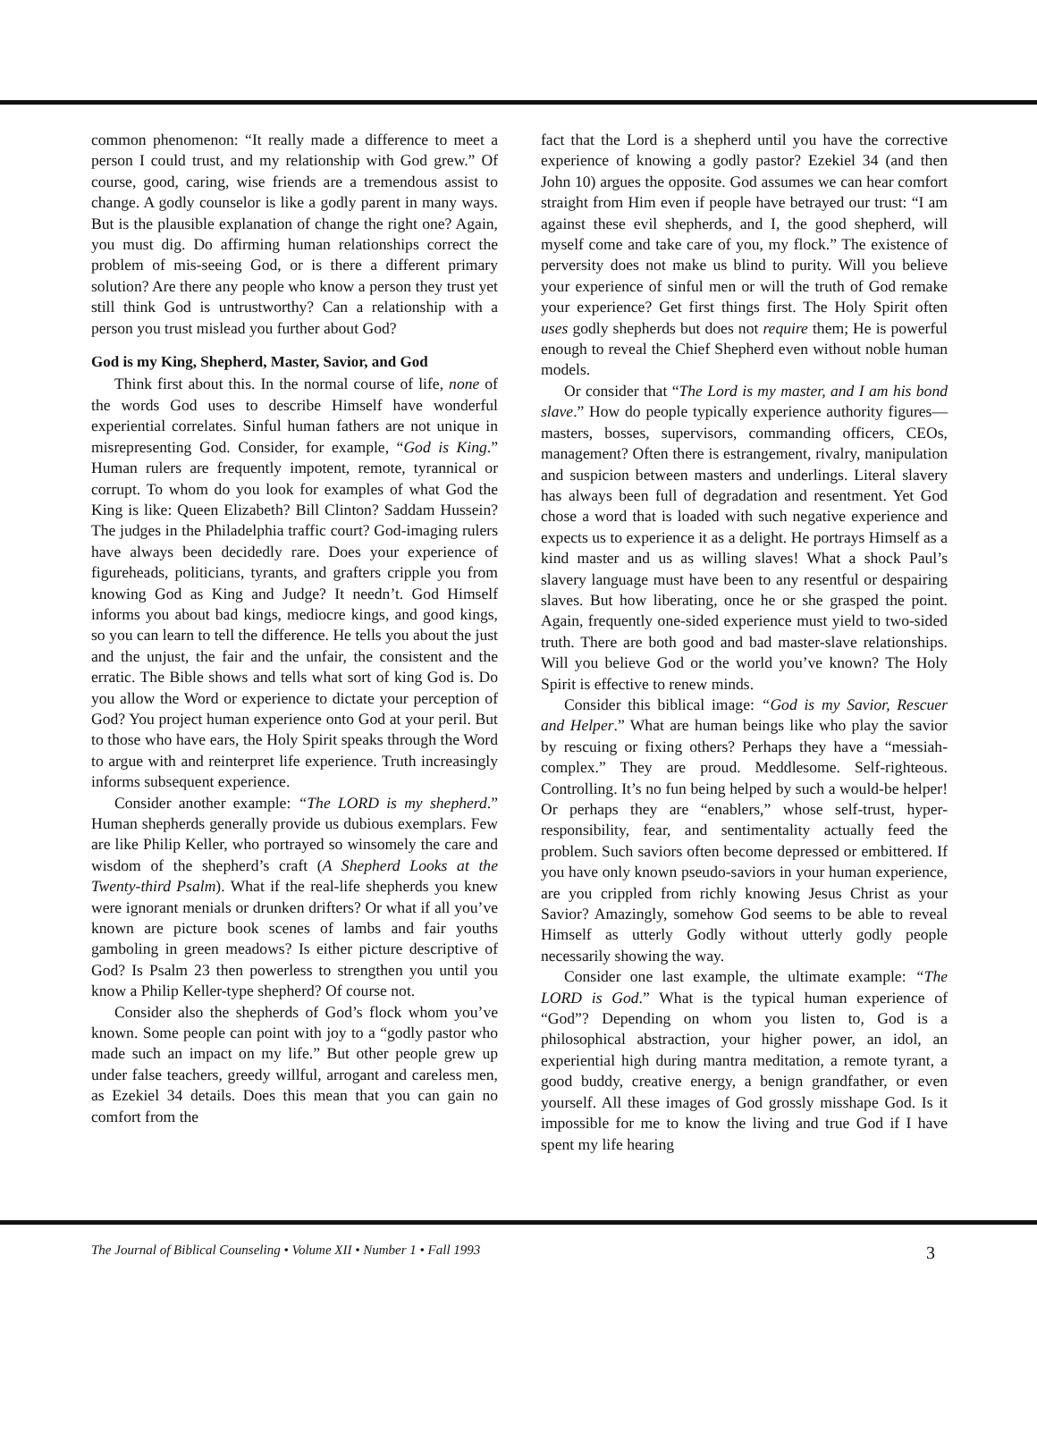common phenomenon: “It really made a difference to meet a person I could trust, and my relationship with God grew.” Of course, good, caring, wise friends are a tremendous assist to change. A godly counselor is like a godly parent in many ways. But is the plausible explanation of change the right one? Again, you must dig. Do affirming human relationships correct the problem of mis-seeing God, or is there a different primary solution? Are there any people who know a person they trust yet still think God is untrustworthy? Can a relationship with a person you trust mislead you further about God?
God is my King, Shepherd, Master, Savior, and God
Think first about this. In the normal course of life, none of the words God uses to describe Himself have wonderful experiential correlates. Sinful human fathers are not unique in misrepresenting God. Consider, for example, “God is King.” Human rulers are frequently impotent, remote, tyrannical or corrupt. To whom do you look for examples of what God the King is like: Queen Elizabeth? Bill Clinton? Saddam Hussein? The judges in the Philadelphia traffic court? God-imaging rulers have always been decidedly rare. Does your experience of figureheads, politicians, tyrants, and grafters cripple you from knowing God as King and Judge? It needn’t. God Himself informs you about bad kings, mediocre kings, and good kings, so you can learn to tell the difference. He tells you about the just and the unjust, the fair and the unfair, the consistent and the erratic. The Bible shows and tells what sort of king God is. Do you allow the Word or experience to dictate your perception of God? You project human experience onto God at your peril. But to those who have ears, the Holy Spirit speaks through the Word to argue with and reinterpret life experience. Truth increasingly informs subsequent experience.
Consider another example: “The LORD is my shepherd.” Human shepherds generally provide us dubious exemplars. Few are like Philip Keller, who portrayed so winsomely the care and wisdom of the shepherd’s craft (A Shepherd Looks at the Twenty-third Psalm). What if the real-life shepherds you knew were ignorant menials or drunken drifters? Or what if all you’ve known are picture book scenes of lambs and fair youths gamboling in green meadows? Is either picture descriptive of God? Is Psalm 23 then powerless to strengthen you until you know a Philip Keller-type shepherd? Of course not.
Consider also the shepherds of God’s flock whom you’ve known. Some people can point with joy to a “godly pastor who made such an impact on my life.” But other people grew up under false teachers, greedy willful, arrogant and careless men, as Ezekiel 34 details. Does this mean that you can gain no comfort from the
fact that the Lord is a shepherd until you have the corrective experience of knowing a godly pastor? Ezekiel 34 (and then John 10) argues the opposite. God assumes we can hear comfort straight from Him even if people have betrayed our trust: “I am against these evil shepherds, and I, the good shepherd, will myself come and take care of you, my flock.” The existence of perversity does not make us blind to purity. Will you believe your experience of sinful men or will the truth of God remake your experience? Get first things first. The Holy Spirit often uses godly shepherds but does not require them; He is powerful enough to reveal the Chief Shepherd even without noble human models.
Or consider that “The Lord is my master, and I am his bond slave.” How do people typically experience authority figures—masters, bosses, supervisors, commanding officers, CEOs, management? Often there is estrangement, rivalry, manipulation and suspicion between masters and underlings. Literal slavery has always been full of degradation and resentment. Yet God chose a word that is loaded with such negative experience and expects us to experience it as a delight. He portrays Himself as a kind master and us as willing slaves! What a shock Paul’s slavery language must have been to any resentful or despairing slaves. But how liberating, once he or she grasped the point. Again, frequently one-sided experience must yield to two-sided truth. There are both good and bad master-slave relationships. Will you believe God or the world you’ve known? The Holy Spirit is effective to renew minds.
Consider this biblical image: “God is my Savior, Rescuer and Helper.” What are human beings like who play the savior by rescuing or fixing others? Perhaps they have a “messiah-complex.” They are proud. Meddlesome. Self-righteous. Controlling. It’s no fun being helped by such a would-be helper! Or perhaps they are “enablers,” whose self-trust, hyper-responsibility, fear, and sentimentality actually feed the problem. Such saviors often become depressed or embittered. If you have only known pseudo-saviors in your human experience, are you crippled from richly knowing Jesus Christ as your Savior? Amazingly, somehow God seems to be able to reveal Himself as utterly Godly without utterly godly people necessarily showing the way.
Consider one last example, the ultimate example: “The LORD is God.” What is the typical human experience of “God”? Depending on whom you listen to, God is a philosophical abstraction, your higher power, an idol, an experiential high during mantra meditation, a remote tyrant, a good buddy, creative energy, a benign grandfather, or even yourself. All these images of God grossly misshape God. Is it impossible for me to know the living and true God if I have spent my life hearing
The Journal of Biblical Counseling • Volume XII • Number 1 • Fall 1993 3